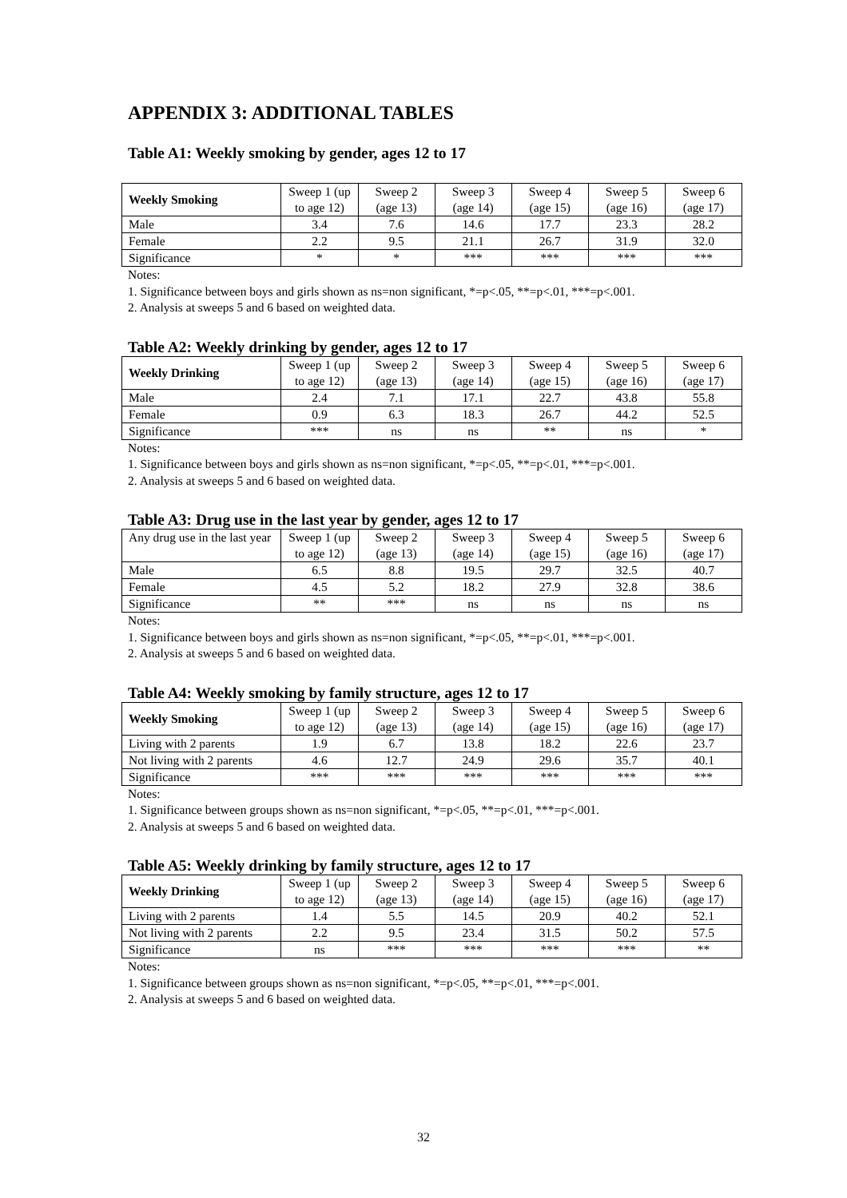APPENDIX 3: ADDITIONAL TABLES
Table A1: Weekly smoking by gender, ages 12 to 17
| Weekly Smoking | Sweep 1 (up to age 12) | Sweep 2 (age 13) | Sweep 3 (age 14) | Sweep 4 (age 15) | Sweep 5 (age 16) | Sweep 6 (age 17) |
| --- | --- | --- | --- | --- | --- | --- |
| Male | 3.4 | 7.6 | 14.6 | 17.7 | 23.3 | 28.2 |
| Female | 2.2 | 9.5 | 21.1 | 26.7 | 31.9 | 32.0 |
| Significance | * | * | *** | *** | *** | *** |
Notes:
1. Significance between boys and girls shown as ns=non significant, *=p<.05, **=p<.01, ***=p<.001.
2. Analysis at sweeps 5 and 6 based on weighted data.
Table A2: Weekly drinking by gender, ages 12 to 17
| Weekly Drinking | Sweep 1 (up to age 12) | Sweep 2 (age 13) | Sweep 3 (age 14) | Sweep 4 (age 15) | Sweep 5 (age 16) | Sweep 6 (age 17) |
| --- | --- | --- | --- | --- | --- | --- |
| Male | 2.4 | 7.1 | 17.1 | 22.7 | 43.8 | 55.8 |
| Female | 0.9 | 6.3 | 18.3 | 26.7 | 44.2 | 52.5 |
| Significance | *** | ns | ns | ** | ns | * |
Notes:
1. Significance between boys and girls shown as ns=non significant, *=p<.05, **=p<.01, ***=p<.001.
2. Analysis at sweeps 5 and 6 based on weighted data.
Table A3: Drug use in the last year by gender, ages 12 to 17
| Any drug use in the last year | Sweep 1 (up to age 12) | Sweep 2 (age 13) | Sweep 3 (age 14) | Sweep 4 (age 15) | Sweep 5 (age 16) | Sweep 6 (age 17) |
| --- | --- | --- | --- | --- | --- | --- |
| Male | 6.5 | 8.8 | 19.5 | 29.7 | 32.5 | 40.7 |
| Female | 4.5 | 5.2 | 18.2 | 27.9 | 32.8 | 38.6 |
| Significance | ** | *** | ns | ns | ns | ns |
Notes:
1. Significance between boys and girls shown as ns=non significant, *=p<.05, **=p<.01, ***=p<.001.
2. Analysis at sweeps 5 and 6 based on weighted data.
Table A4: Weekly smoking by family structure, ages 12 to 17
| Weekly Smoking | Sweep 1 (up to age 12) | Sweep 2 (age 13) | Sweep 3 (age 14) | Sweep 4 (age 15) | Sweep 5 (age 16) | Sweep 6 (age 17) |
| --- | --- | --- | --- | --- | --- | --- |
| Living with 2 parents | 1.9 | 6.7 | 13.8 | 18.2 | 22.6 | 23.7 |
| Not living with 2 parents | 4.6 | 12.7 | 24.9 | 29.6 | 35.7 | 40.1 |
| Significance | *** | *** | *** | *** | *** | *** |
Notes:
1. Significance between groups shown as ns=non significant, *=p<.05, **=p<.01, ***=p<.001.
2. Analysis at sweeps 5 and 6 based on weighted data.
Table A5: Weekly drinking by family structure, ages 12 to 17
| Weekly Drinking | Sweep 1 (up to age 12) | Sweep 2 (age 13) | Sweep 3 (age 14) | Sweep 4 (age 15) | Sweep 5 (age 16) | Sweep 6 (age 17) |
| --- | --- | --- | --- | --- | --- | --- |
| Living with 2 parents | 1.4 | 5.5 | 14.5 | 20.9 | 40.2 | 52.1 |
| Not living with 2 parents | 2.2 | 9.5 | 23.4 | 31.5 | 50.2 | 57.5 |
| Significance | ns | *** | *** | *** | *** | ** |
Notes:
1. Significance between groups shown as ns=non significant, *=p<.05, **=p<.01, ***=p<.001.
2. Analysis at sweeps 5 and 6 based on weighted data.
32